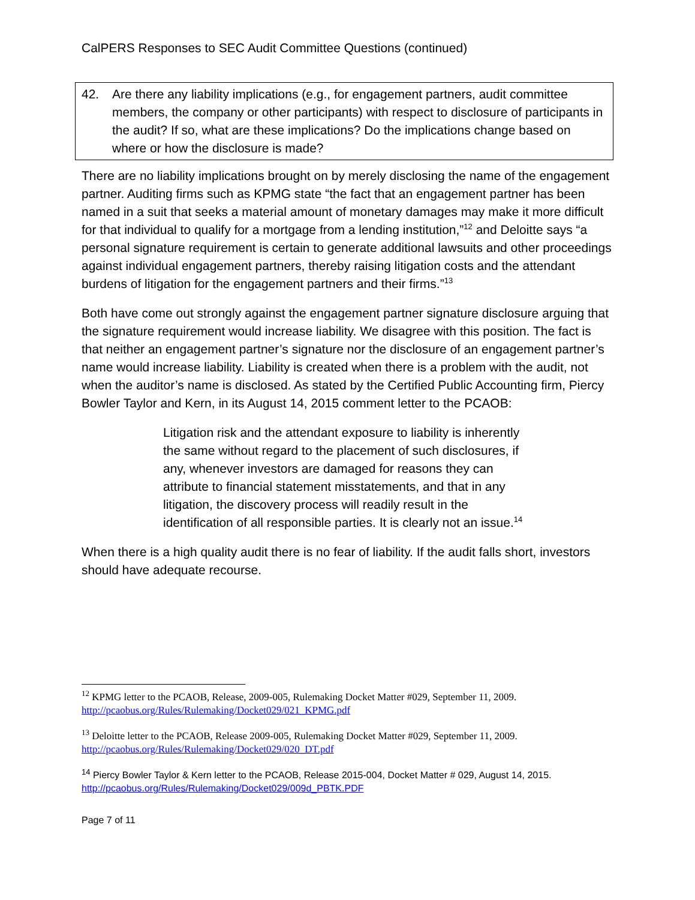CalPERS Responses to SEC Audit Committee Questions (continued)
42. Are there any liability implications (e.g., for engagement partners, audit committee members, the company or other participants) with respect to disclosure of participants in the audit? If so, what are these implications? Do the implications change based on where or how the disclosure is made?
There are no liability implications brought on by merely disclosing the name of the engagement partner. Auditing firms such as KPMG state “the fact that an engagement partner has been named in a suit that seeks a material amount of monetary damages may make it more difficult for that individual to qualify for a mortgage from a lending institution,”<sup>12</sup> and Deloitte says “a personal signature requirement is certain to generate additional lawsuits and other proceedings against individual engagement partners, thereby raising litigation costs and the attendant burdens of litigation for the engagement partners and their firms.”<sup>13</sup>
Both have come out strongly against the engagement partner signature disclosure arguing that the signature requirement would increase liability. We disagree with this position. The fact is that neither an engagement partner’s signature nor the disclosure of an engagement partner’s name would increase liability. Liability is created when there is a problem with the audit, not when the auditor’s name is disclosed. As stated by the Certified Public Accounting firm, Piercy Bowler Taylor and Kern, in its August 14, 2015 comment letter to the PCAOB:
Litigation risk and the attendant exposure to liability is inherently the same without regard to the placement of such disclosures, if any, whenever investors are damaged for reasons they can attribute to financial statement misstatements, and that in any litigation, the discovery process will readily result in the identification of all responsible parties. It is clearly not an issue.<sup>14</sup>
When there is a high quality audit there is no fear of liability. If the audit falls short, investors should have adequate recourse.
<sup>12</sup> KPMG letter to the PCAOB, Release, 2009-005, Rulemaking Docket Matter #029, September 11, 2009. http://pcaobus.org/Rules/Rulemaking/Docket029/021_KPMG.pdf
<sup>13</sup> Deloitte letter to the PCAOB, Release 2009-005, Rulemaking Docket Matter #029, September 11, 2009. http://pcaobus.org/Rules/Rulemaking/Docket029/020_DT.pdf
<sup>14</sup> Piercy Bowler Taylor & Kern letter to the PCAOB, Release 2015-004, Docket Matter # 029, August 14, 2015. http://pcaobus.org/Rules/Rulemaking/Docket029/009d_PBTK.PDF
Page 7 of 11